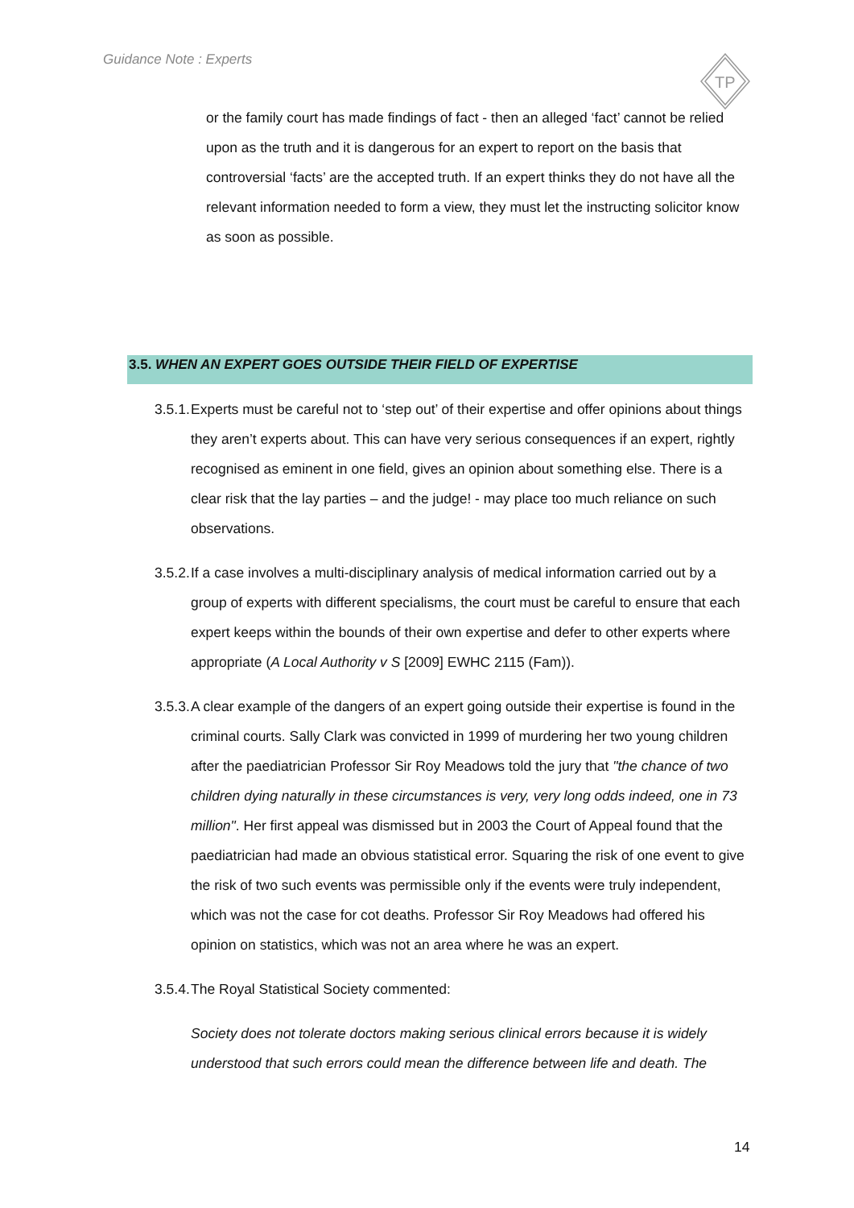Guidance Note : Experts
TP
or the family court has made findings of fact - then an alleged ‘fact’ cannot be relied upon as the truth and it is dangerous for an expert to report on the basis that controversial ‘facts’ are the accepted truth. If an expert thinks they do not have all the relevant information needed to form a view, they must let the instructing solicitor know as soon as possible.
3.5. WHEN AN EXPERT GOES OUTSIDE THEIR FIELD OF EXPERTISE
3.5.1. Experts must be careful not to ‘step out’ of their expertise and offer opinions about things they aren’t experts about. This can have very serious consequences if an expert, rightly recognised as eminent in one field, gives an opinion about something else. There is a clear risk that the lay parties – and the judge! - may place too much reliance on such observations.
3.5.2. If a case involves a multi-disciplinary analysis of medical information carried out by a group of experts with different specialisms, the court must be careful to ensure that each expert keeps within the bounds of their own expertise and defer to other experts where appropriate (A Local Authority v S [2009] EWHC 2115 (Fam)).
3.5.3. A clear example of the dangers of an expert going outside their expertise is found in the criminal courts. Sally Clark was convicted in 1999 of murdering her two young children after the paediatrician Professor Sir Roy Meadows told the jury that "the chance of two children dying naturally in these circumstances is very, very long odds indeed, one in 73 million". Her first appeal was dismissed but in 2003 the Court of Appeal found that the paediatrician had made an obvious statistical error. Squaring the risk of one event to give the risk of two such events was permissible only if the events were truly independent, which was not the case for cot deaths. Professor Sir Roy Meadows had offered his opinion on statistics, which was not an area where he was an expert.
3.5.4. The Royal Statistical Society commented:
Society does not tolerate doctors making serious clinical errors because it is widely understood that such errors could mean the difference between life and death. The
14